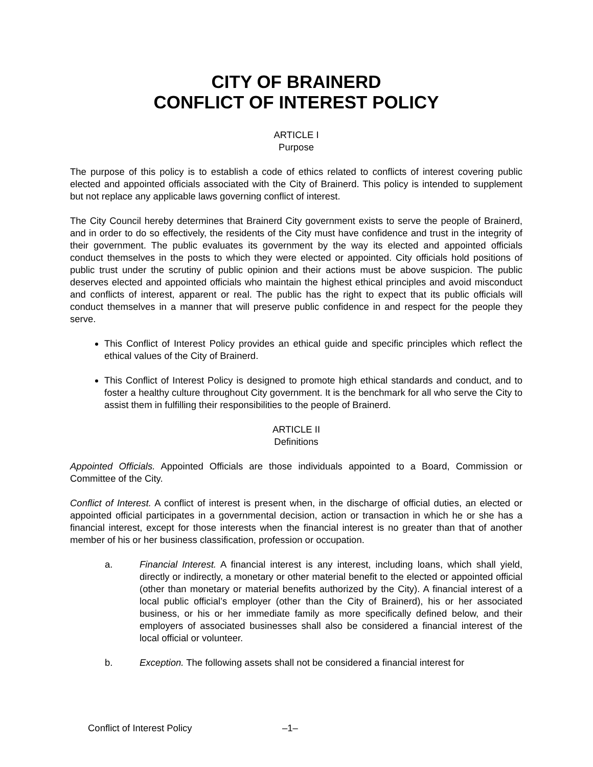CITY OF BRAINERD
CONFLICT OF INTEREST POLICY
ARTICLE I
Purpose
The purpose of this policy is to establish a code of ethics related to conflicts of interest covering public elected and appointed officials associated with the City of Brainerd. This policy is intended to supplement but not replace any applicable laws governing conflict of interest.
The City Council hereby determines that Brainerd City government exists to serve the people of Brainerd, and in order to do so effectively, the residents of the City must have confidence and trust in the integrity of their government. The public evaluates its government by the way its elected and appointed officials conduct themselves in the posts to which they were elected or appointed. City officials hold positions of public trust under the scrutiny of public opinion and their actions must be above suspicion. The public deserves elected and appointed officials who maintain the highest ethical principles and avoid misconduct and conflicts of interest, apparent or real. The public has the right to expect that its public officials will conduct themselves in a manner that will preserve public confidence in and respect for the people they serve.
This Conflict of Interest Policy provides an ethical guide and specific principles which reflect the ethical values of the City of Brainerd.
This Conflict of Interest Policy is designed to promote high ethical standards and conduct, and to foster a healthy culture throughout City government. It is the benchmark for all who serve the City to assist them in fulfilling their responsibilities to the people of Brainerd.
ARTICLE II
Definitions
Appointed Officials. Appointed Officials are those individuals appointed to a Board, Commission or Committee of the City.
Conflict of Interest. A conflict of interest is present when, in the discharge of official duties, an elected or appointed official participates in a governmental decision, action or transaction in which he or she has a financial interest, except for those interests when the financial interest is no greater than that of another member of his or her business classification, profession or occupation.
a. Financial Interest. A financial interest is any interest, including loans, which shall yield, directly or indirectly, a monetary or other material benefit to the elected or appointed official (other than monetary or material benefits authorized by the City). A financial interest of a local public official’s employer (other than the City of Brainerd), his or her associated business, or his or her immediate family as more specifically defined below, and their employers of associated businesses shall also be considered a financial interest of the local official or volunteer.
b. Exception. The following assets shall not be considered a financial interest for
Conflict of Interest Policy –1–